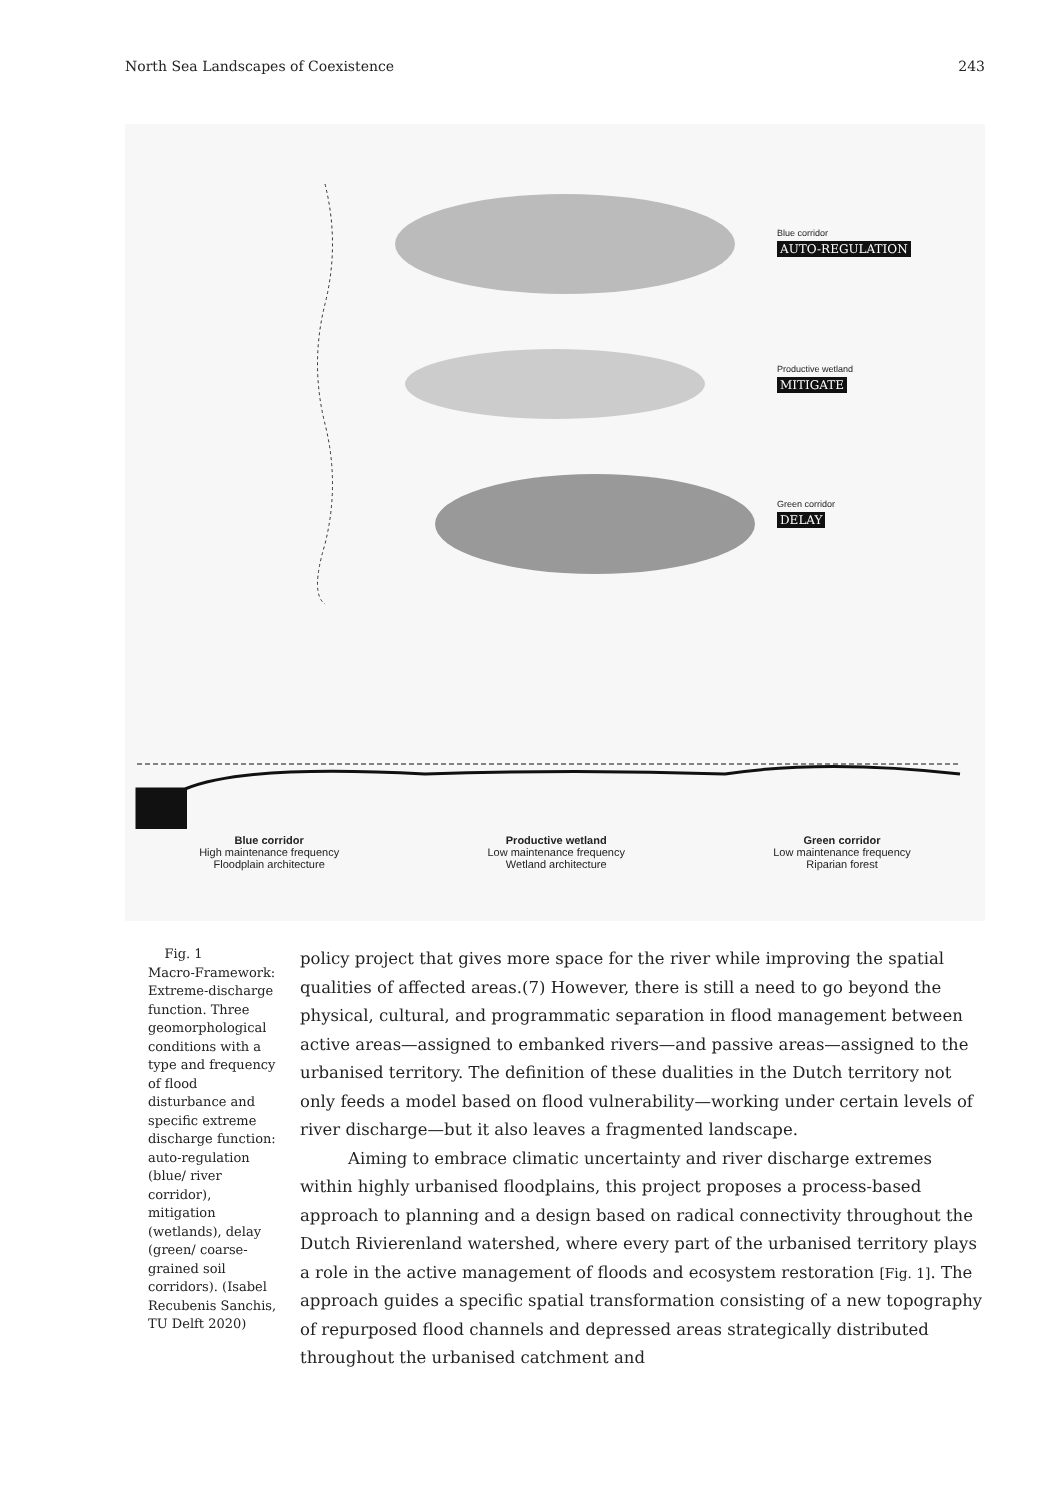North Sea Landscapes of Coexistence 243
Blue corridor
AUTO-REGULATION
Productive wetland
MITIGATE
Green corridor
DELAY
Blue corridor
High maintenance frequency
Floodplain architecture
Productive wetland
Low maintenance frequency
Wetland architecture
Green corridor
Low maintenance frequency
Riparian forest
Fig. 1
Macro-Framework: Extreme-discharge function. Three geomorphological conditions with a type and frequency of flood disturbance and specific extreme discharge function: auto-regulation (blue/ river corridor), mitigation (wetlands), delay (green/ coarse-grained soil corridors). (Isabel Recubenis Sanchis, TU Delft 2020)
policy project that gives more space for the river while improving the spatial qualities of affected areas.(7) However, there is still a need to go beyond the physical, cultural, and programmatic separation in flood management between active areas—assigned to embanked rivers—and passive areas—assigned to the urbanised territory. The definition of these dualities in the Dutch territory not only feeds a model based on flood vulnerability—working under certain levels of river discharge—but it also leaves a fragmented landscape.
Aiming to embrace climatic uncertainty and river discharge extremes within highly urbanised floodplains, this project proposes a process-based approach to planning and a design based on radical connectivity throughout the Dutch Rivierenland watershed, where every part of the urbanised territory plays a role in the active management of floods and ecosystem restoration [Fig. 1]. The approach guides a specific spatial transformation consisting of a new topography of repurposed flood channels and depressed areas strategically distributed throughout the urbanised catchment and